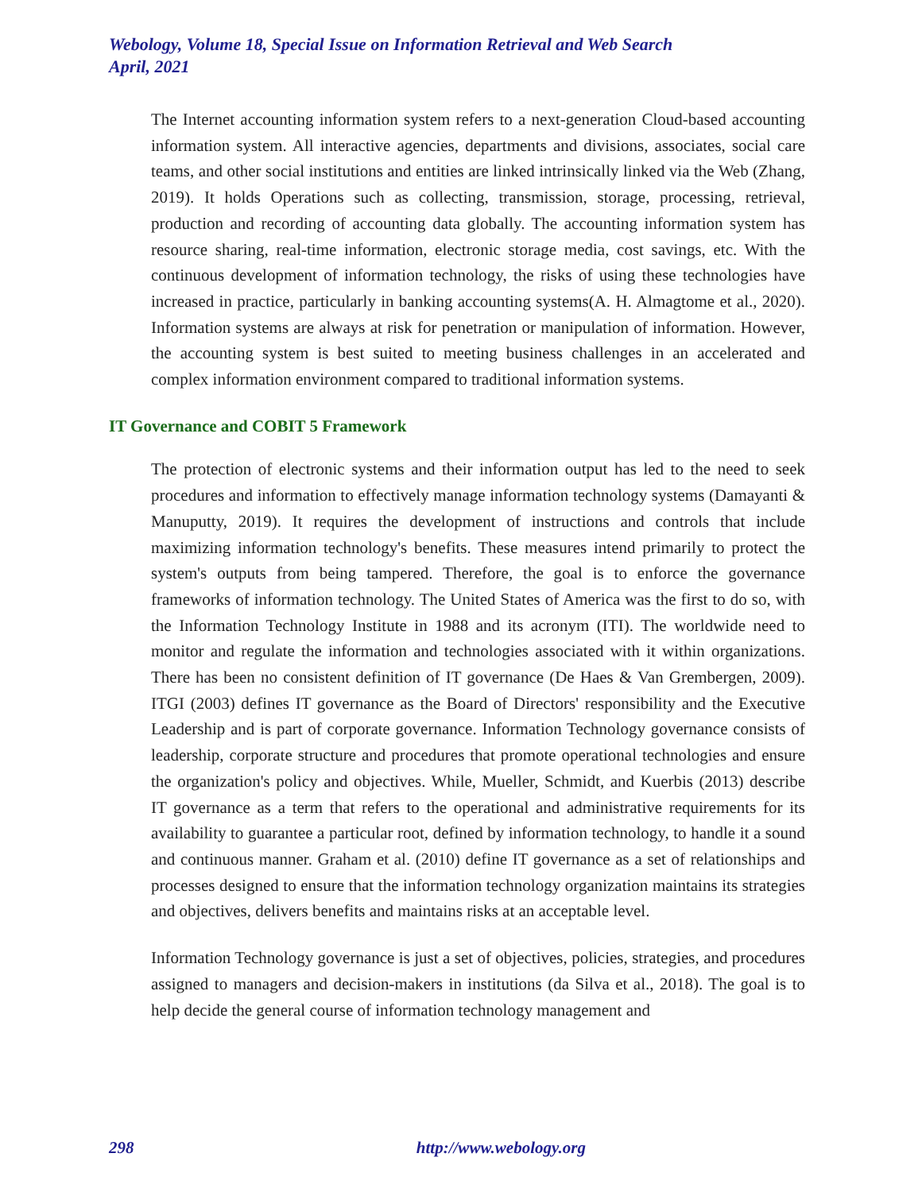Webology, Volume 18, Special Issue on Information Retrieval and Web Search
April, 2021
The Internet accounting information system refers to a next-generation Cloud-based accounting information system. All interactive agencies, departments and divisions, associates, social care teams, and other social institutions and entities are linked intrinsically linked via the Web (Zhang, 2019). It holds Operations such as collecting, transmission, storage, processing, retrieval, production and recording of accounting data globally. The accounting information system has resource sharing, real-time information, electronic storage media, cost savings, etc. With the continuous development of information technology, the risks of using these technologies have increased in practice, particularly in banking accounting systems(A. H. Almagtome et al., 2020). Information systems are always at risk for penetration or manipulation of information. However, the accounting system is best suited to meeting business challenges in an accelerated and complex information environment compared to traditional information systems.
IT Governance and COBIT 5 Framework
The protection of electronic systems and their information output has led to the need to seek procedures and information to effectively manage information technology systems (Damayanti & Manuputty, 2019). It requires the development of instructions and controls that include maximizing information technology's benefits. These measures intend primarily to protect the system's outputs from being tampered. Therefore, the goal is to enforce the governance frameworks of information technology. The United States of America was the first to do so, with the Information Technology Institute in 1988 and its acronym (ITI). The worldwide need to monitor and regulate the information and technologies associated with it within organizations. There has been no consistent definition of IT governance (De Haes & Van Grembergen, 2009). ITGI (2003) defines IT governance as the Board of Directors' responsibility and the Executive Leadership and is part of corporate governance. Information Technology governance consists of leadership, corporate structure and procedures that promote operational technologies and ensure the organization's policy and objectives. While, Mueller, Schmidt, and Kuerbis (2013) describe IT governance as a term that refers to the operational and administrative requirements for its availability to guarantee a particular root, defined by information technology, to handle it a sound and continuous manner. Graham et al. (2010) define IT governance as a set of relationships and processes designed to ensure that the information technology organization maintains its strategies and objectives, delivers benefits and maintains risks at an acceptable level.
Information Technology governance is just a set of objectives, policies, strategies, and procedures assigned to managers and decision-makers in institutions (da Silva et al., 2018). The goal is to help decide the general course of information technology management and
298 http://www.webology.org